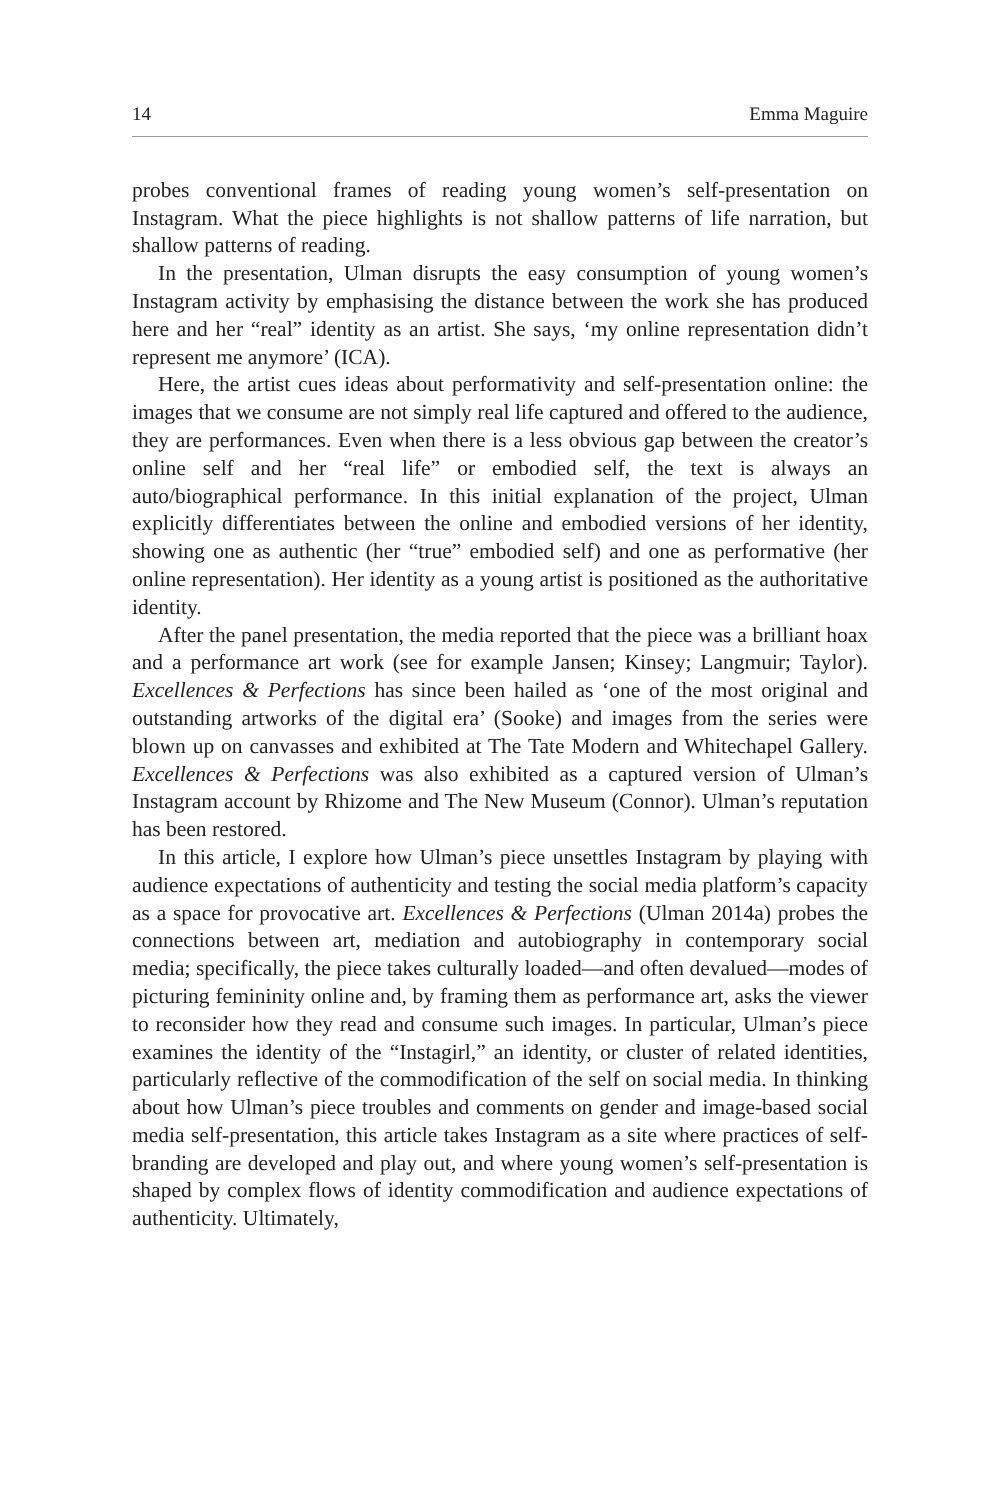14 Emma Maguire
probes conventional frames of reading young women’s self-presentation on Instagram. What the piece highlights is not shallow patterns of life narration, but shallow patterns of reading.
In the presentation, Ulman disrupts the easy consumption of young women’s Instagram activity by emphasising the distance between the work she has produced here and her “real” identity as an artist. She says, ‘my online representation didn’t represent me anymore’ (ICA).
Here, the artist cues ideas about performativity and self-presentation online: the images that we consume are not simply real life captured and offered to the audience, they are performances. Even when there is a less obvious gap between the creator’s online self and her “real life” or embodied self, the text is always an auto/biographical performance. In this initial explanation of the project, Ulman explicitly differentiates between the online and embodied versions of her identity, showing one as authentic (her “true” embodied self) and one as performative (her online representation). Her identity as a young artist is positioned as the authoritative identity.
After the panel presentation, the media reported that the piece was a brilliant hoax and a performance art work (see for example Jansen; Kinsey; Langmuir; Taylor). Excellences & Perfections has since been hailed as ‘one of the most original and outstanding artworks of the digital era’ (Sooke) and images from the series were blown up on canvasses and exhibited at The Tate Modern and Whitechapel Gallery. Excellences & Perfections was also exhibited as a captured version of Ulman’s Instagram account by Rhizome and The New Museum (Connor). Ulman’s reputation has been restored.
In this article, I explore how Ulman’s piece unsettles Instagram by playing with audience expectations of authenticity and testing the social media platform’s capacity as a space for provocative art. Excellences & Perfections (Ulman 2014a) probes the connections between art, mediation and autobiography in contemporary social media; specifically, the piece takes culturally loaded—and often devalued—modes of picturing femininity online and, by framing them as performance art, asks the viewer to reconsider how they read and consume such images. In particular, Ulman’s piece examines the identity of the “Instagirl,” an identity, or cluster of related identities, particularly reflective of the commodification of the self on social media. In thinking about how Ulman’s piece troubles and comments on gender and image-based social media self-presentation, this article takes Instagram as a site where practices of self-branding are developed and play out, and where young women’s self-presentation is shaped by complex flows of identity commodification and audience expectations of authenticity. Ultimately,